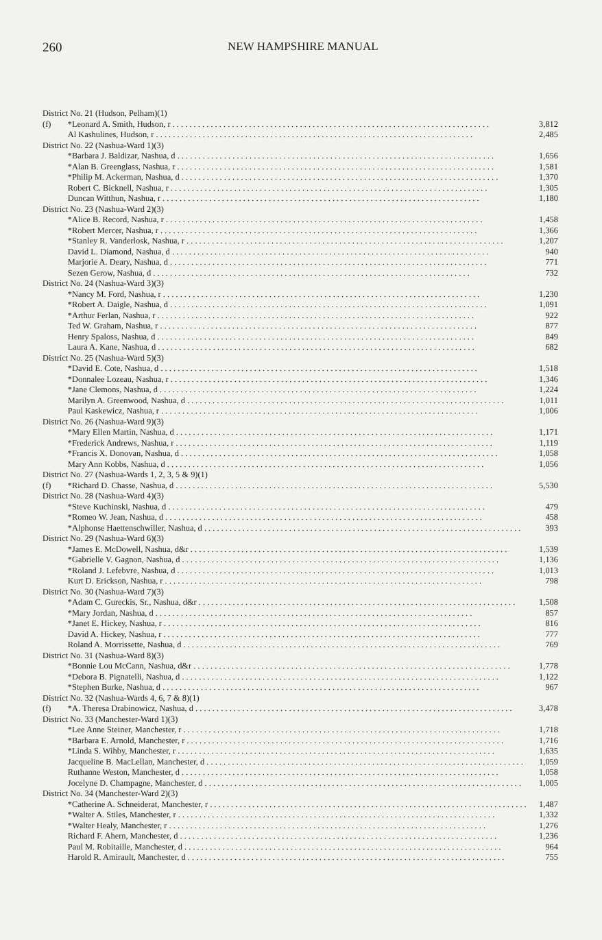260 NEW HAMPSHIRE MANUAL
| District No. 21 (Hudson, Pelham)(1) | | |
| (f) | *Leonard A. Smith, Hudson, r | 3,812 |
| | Al Kashulines, Hudson, r | 2,485 |
| District No. 22 (Nashua-Ward 1)(3) | | |
| | *Barbara J. Baldizar, Nashua, d | 1,656 |
| | *Alan B. Greenglass, Nashua, r | 1,581 |
| | *Philip M. Ackerman, Nashua, d | 1,370 |
| | Robert C. Bicknell, Nashua, r | 1,305 |
| | Duncan Witthun, Nashua, r | 1,180 |
| District No. 23 (Nashua-Ward 2)(3) | | |
| | *Alice B. Record, Nashua, r | 1,458 |
| | *Robert Mercer, Nashua, r | 1,366 |
| | *Stanley R. Vanderlosk, Nashua, r | 1,207 |
| | David L. Diamond, Nashua, d | 940 |
| | Marjorie A. Deary, Nashua, d | 771 |
| | Sezen Gerow, Nashua, d | 732 |
| District No. 24 (Nashua-Ward 3)(3) | | |
| | *Nancy M. Ford, Nashua, r | 1,230 |
| | *Robert A. Daigle, Nashua, d | 1,091 |
| | *Arthur Ferlan, Nashua, r | 922 |
| | Ted W. Graham, Nashua, r | 877 |
| | Henry Spaloss, Nashua, d | 849 |
| | Laura A. Kane, Nashua, d | 682 |
| District No. 25 (Nashua-Ward 5)(3) | | |
| | *David E. Cote, Nashua, d | 1,518 |
| | *Donnalee Lozeau, Nashua, r | 1,346 |
| | *Jane Clemons, Nashua, d | 1,224 |
| | Marilyn A. Greenwood, Nashua, d | 1,011 |
| | Paul Kaskewicz, Nashua, r | 1,006 |
| District No. 26 (Nashua-Ward 9)(3) | | |
| | *Mary Ellen Martin, Nashua, d | 1,171 |
| | *Frederick Andrews, Nashua, r | 1,119 |
| | *Francis X. Donovan, Nashua, d | 1,058 |
| | Mary Ann Kobbs, Nashua, d | 1,056 |
| District No. 27 (Nashua-Wards 1, 2, 3, 5 & 9)(1) | | |
| (f) | *Richard D. Chasse, Nashua, d | 5,530 |
| District No. 28 (Nashua-Ward 4)(3) | | |
| | *Steve Kuchinski, Nashua, d | 479 |
| | *Romeo W. Jean, Nashua, d | 458 |
| | *Alphonse Haettenschwiller, Nashua, d | 393 |
| District No. 29 (Nashua-Ward 6)(3) | | |
| | *James E. McDowell, Nashua, d&r | 1,539 |
| | *Gabrielle V. Gagnon, Nashua, d | 1,136 |
| | *Roland J. Lefebvre, Nashua, d | 1,013 |
| | Kurt D. Erickson, Nashua, r | 798 |
| District No. 30 (Nashua-Ward 7)(3) | | |
| | *Adam C. Gureckis, Sr., Nashua, d&r | 1,508 |
| | *Mary Jordan, Nashua, d | 857 |
| | *Janet E. Hickey, Nashua, r | 816 |
| | David A. Hickey, Nashua, r | 777 |
| | Roland A. Morrissette, Nashua, d | 769 |
| District No. 31 (Nashua-Ward 8)(3) | | |
| | *Bonnie Lou McCann, Nashua, d&r | 1,778 |
| | *Debora B. Pignatelli, Nashua, d | 1,122 |
| | *Stephen Burke, Nashua, d | 967 |
| District No. 32 (Nashua-Wards 4, 6, 7 & 8)(1) | | |
| (f) | *A. Theresa Drabinowicz, Nashua, d | 3,478 |
| District No. 33 (Manchester-Ward 1)(3) | | |
| | *Lee Anne Steiner, Manchester, r | 1,718 |
| | *Barbara E. Arnold, Manchester, r | 1,716 |
| | *Linda S. Wihby, Manchester, r | 1,635 |
| | Jacqueline B. MacLellan, Manchester, d | 1,059 |
| | Ruthanne Weston, Manchester, d | 1,058 |
| | Jocelyne D. Champagne, Manchester, d | 1,005 |
| District No. 34 (Manchester-Ward 2)(3) | | |
| | *Catherine A. Schneiderat, Manchester, r | 1,487 |
| | *Walter A. Stiles, Manchester, r | 1,332 |
| | *Walter Healy, Manchester, r | 1,276 |
| | Richard F. Ahern, Manchester, d | 1,236 |
| | Paul M. Robitaille, Manchester, d | 964 |
| | Harold R. Amirault, Manchester, d | 755 |